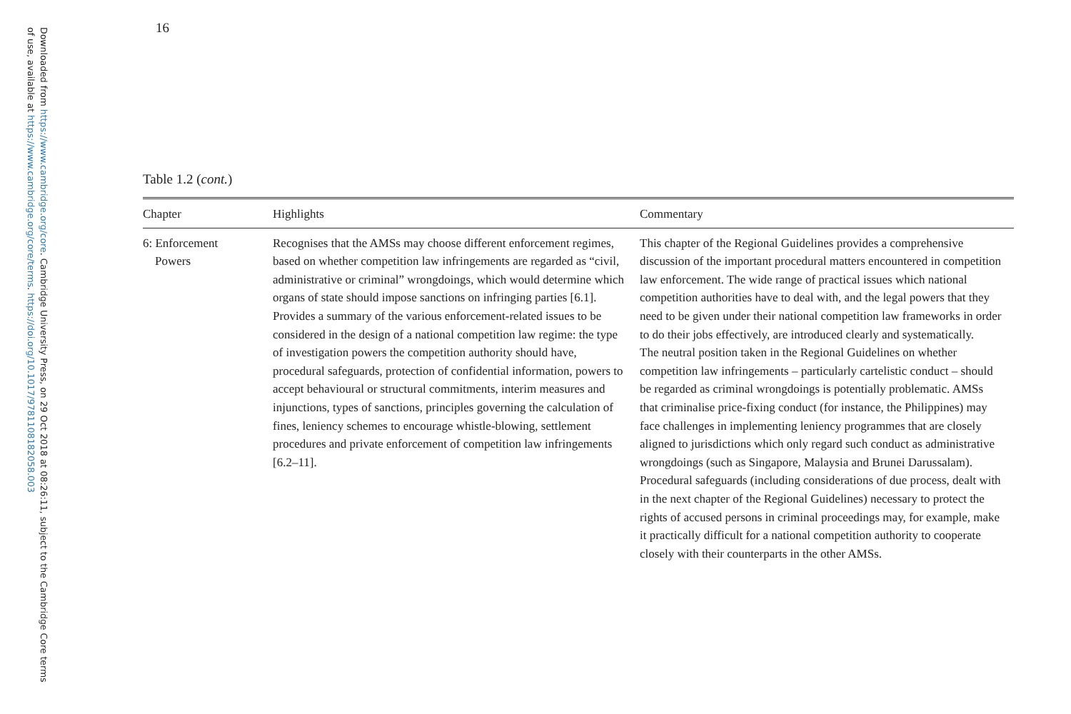Downloaded from https://www.cambridge.org/core. Cambridge University Press, on 29 Oct 2018 at 08:26:11, subject to the Cambridge Core terms of use, available at https://www.cambridge.org/core/terms. https://doi.org/10.1017/9781108182058.003
16
Table 1.2 (cont.)
| Chapter | Highlights | Commentary |
| --- | --- | --- |
| 6: Enforcement Powers | Recognises that the AMSs may choose different enforcement regimes, based on whether competition law infringements are regarded as “civil, administrative or criminal” wrongdoings, which would determine which organs of state should impose sanctions on infringing parties [6.1]. Provides a summary of the various enforcement-related issues to be considered in the design of a national competition law regime: the type of investigation powers the competition authority should have, procedural safeguards, protection of confidential information, powers to accept behavioural or structural commitments, interim measures and injunctions, types of sanctions, principles governing the calculation of fines, leniency schemes to encourage whistle-blowing, settlement procedures and private enforcement of competition law infringements [6.2–11]. | This chapter of the Regional Guidelines provides a comprehensive discussion of the important procedural matters encountered in competition law enforcement. The wide range of practical issues which national competition authorities have to deal with, and the legal powers that they need to be given under their national competition law frameworks in order to do their jobs effectively, are introduced clearly and systematically. The neutral position taken in the Regional Guidelines on whether competition law infringements – particularly cartelistic conduct – should be regarded as criminal wrongdoings is potentially problematic. AMSs that criminalise price-fixing conduct (for instance, the Philippines) may face challenges in implementing leniency programmes that are closely aligned to jurisdictions which only regard such conduct as administrative wrongdoings (such as Singapore, Malaysia and Brunei Darussalam). Procedural safeguards (including considerations of due process, dealt with in the next chapter of the Regional Guidelines) necessary to protect the rights of accused persons in criminal proceedings may, for example, make it practically difficult for a national competition authority to cooperate closely with their counterparts in the other AMSs. |